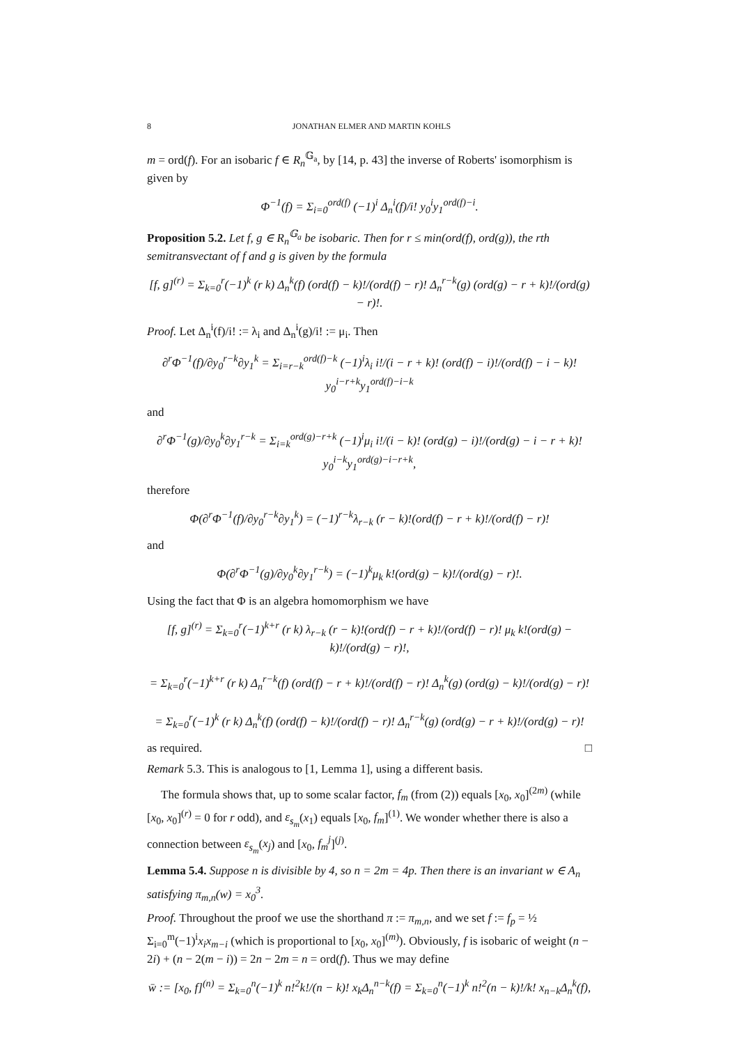8 JONATHAN ELMER AND MARTIN KOHLS
m = ord(f). For an isobaric f ∈ R<sub>n</sub><sup>𝔾<sub>a</sub></sup>, by [14, p. 43] the inverse of Roberts' isomorphism is given by
Φ<sup>−1</sup>(f) = Σ<sub>i=0</sub><sup>ord(f)</sup> (−1)<sup>i</sup> Δ<sub>n</sub><sup>i</sup>(f)/i! y<sub>0</sub><sup>i</sup>y<sub>1</sub><sup>ord(f)−i</sup>.
Proposition 5.2. Let f, g ∈ R<sub>n</sub><sup>𝔾<sub>a</sub></sup> be isobaric. Then for r ≤ min(ord(f), ord(g)), the rth semitransvectant of f and g is given by the formula
[f, g]<sup>(r)</sup> = Σ<sub>k=0</sub><sup>r</sup>(−1)<sup>k</sup> (r k) Δ<sub>n</sub><sup>k</sup>(f) (ord(f) − k)!/(ord(f) − r)! Δ<sub>n</sub><sup>r−k</sup>(g) (ord(g) − r + k)!/(ord(g) − r)!.
Proof. Let Δ<sub>n</sub><sup>i</sup>(f)/i! := λ<sub>i</sub> and Δ<sub>n</sub><sup>i</sup>(g)/i! := μ<sub>i</sub>. Then
∂<sup>r</sup>Φ<sup>−1</sup>(f)/∂y<sub>0</sub><sup>r−k</sup>∂y<sub>1</sub><sup>k</sup> = Σ<sub>i=r−k</sub><sup>ord(f)−k</sup> (−1)<sup>i</sup>λ<sub>i</sub> i!/(i − r + k)! (ord(f) − i)!/(ord(f) − i − k)! y<sub>0</sub><sup>i−r+k</sup>y<sub>1</sub><sup>ord(f)−i−k</sup>
and
∂<sup>r</sup>Φ<sup>−1</sup>(g)/∂y<sub>0</sub><sup>k</sup>∂y<sub>1</sub><sup>r−k</sup> = Σ<sub>i=k</sub><sup>ord(g)−r+k</sup> (−1)<sup>i</sup>μ<sub>i</sub> i!/(i − k)! (ord(g) − i)!/(ord(g) − i − r + k)! y<sub>0</sub><sup>i−k</sup>y<sub>1</sub><sup>ord(g)−i−r+k</sup>,
therefore
Φ(∂<sup>r</sup>Φ<sup>−1</sup>(f)/∂y<sub>0</sub><sup>r−k</sup>∂y<sub>1</sub><sup>k</sup>) = (−1)<sup>r−k</sup>λ<sub>r−k</sub> (r − k)!(ord(f) − r + k)!/(ord(f) − r)!
and
Φ(∂<sup>r</sup>Φ<sup>−1</sup>(g)/∂y<sub>0</sub><sup>k</sup>∂y<sub>1</sub><sup>r−k</sup>) = (−1)<sup>k</sup>μ<sub>k</sub> k!(ord(g) − k)!/(ord(g) − r)!.
Using the fact that Φ is an algebra homomorphism we have
[f, g]<sup>(r)</sup> = Σ<sub>k=0</sub><sup>r</sup>(−1)<sup>k+r</sup> (r k) λ<sub>r−k</sub> (r − k)!(ord(f) − r + k)!/(ord(f) − r)! μ<sub>k</sub> k!(ord(g) − k)!/(ord(g) − r)!,
= Σ<sub>k=0</sub><sup>r</sup>(−1)<sup>k+r</sup> (r k) Δ<sub>n</sub><sup>r−k</sup>(f) (ord(f) − r + k)!/(ord(f) − r)! Δ<sub>n</sub><sup>k</sup>(g) (ord(g) − k)!/(ord(g) − r)!
= Σ<sub>k=0</sub><sup>r</sup>(−1)<sup>k</sup> (r k) Δ<sub>n</sub><sup>k</sup>(f) (ord(f) − k)!/(ord(f) − r)! Δ<sub>n</sub><sup>r−k</sup>(g) (ord(g) − r + k)!/(ord(g) − r)!
as required. □
Remark 5.3. This is analogous to [1, Lemma 1], using a different basis.
The formula shows that, up to some scalar factor, f<sub>m</sub> (from (2)) equals [x<sub>0</sub>, x<sub>0</sub>]<sup>(2m)</sup> (while [x<sub>0</sub>, x<sub>0</sub>]<sup>(r)</sup> = 0 for r odd), and ε<sub>s<sub>m</sub></sub>(x<sub>1</sub>) equals [x<sub>0</sub>, f<sub>m</sub>]<sup>(1)</sup>. We wonder whether there is also a connection between ε<sub>s<sub>m</sub></sub>(x<sub>j</sub>) and [x<sub>0</sub>, f<sub>m</sub><sup>j</sup>]<sup>(j)</sup>.
Lemma 5.4. Suppose n is divisible by 4, so n = 2m = 4p. Then there is an invariant w ∈ A<sub>n</sub> satisfying π<sub>m,n</sub>(w) = x<sub>0</sub><sup>3</sup>.
Proof. Throughout the proof we use the shorthand π := π<sub>m,n</sub>, and we set f := f<sub>p</sub> = ½ Σ<sub>i=0</sub><sup>m</sup>(−1)<sup>i</sup>x<sub>i</sub>x<sub>m−i</sub> (which is proportional to [x<sub>0</sub>, x<sub>0</sub>]<sup>(m)</sup>). Obviously, f is isobaric of weight (n − 2i) + (n − 2(m − i)) = 2n − 2m = n = ord(f). Thus we may define
w̄ := [x<sub>0</sub>, f]<sup>(n)</sup> = Σ<sub>k=0</sub><sup>n</sup>(−1)<sup>k</sup> n!<sup>2</sup>k!/(n − k)! x<sub>k</sub>Δ<sub>n</sub><sup>n−k</sup>(f) = Σ<sub>k=0</sub><sup>n</sup>(−1)<sup>k</sup> n!<sup>2</sup>(n − k)!/k! x<sub>n−k</sub>Δ<sub>n</sub><sup>k</sup>(f),